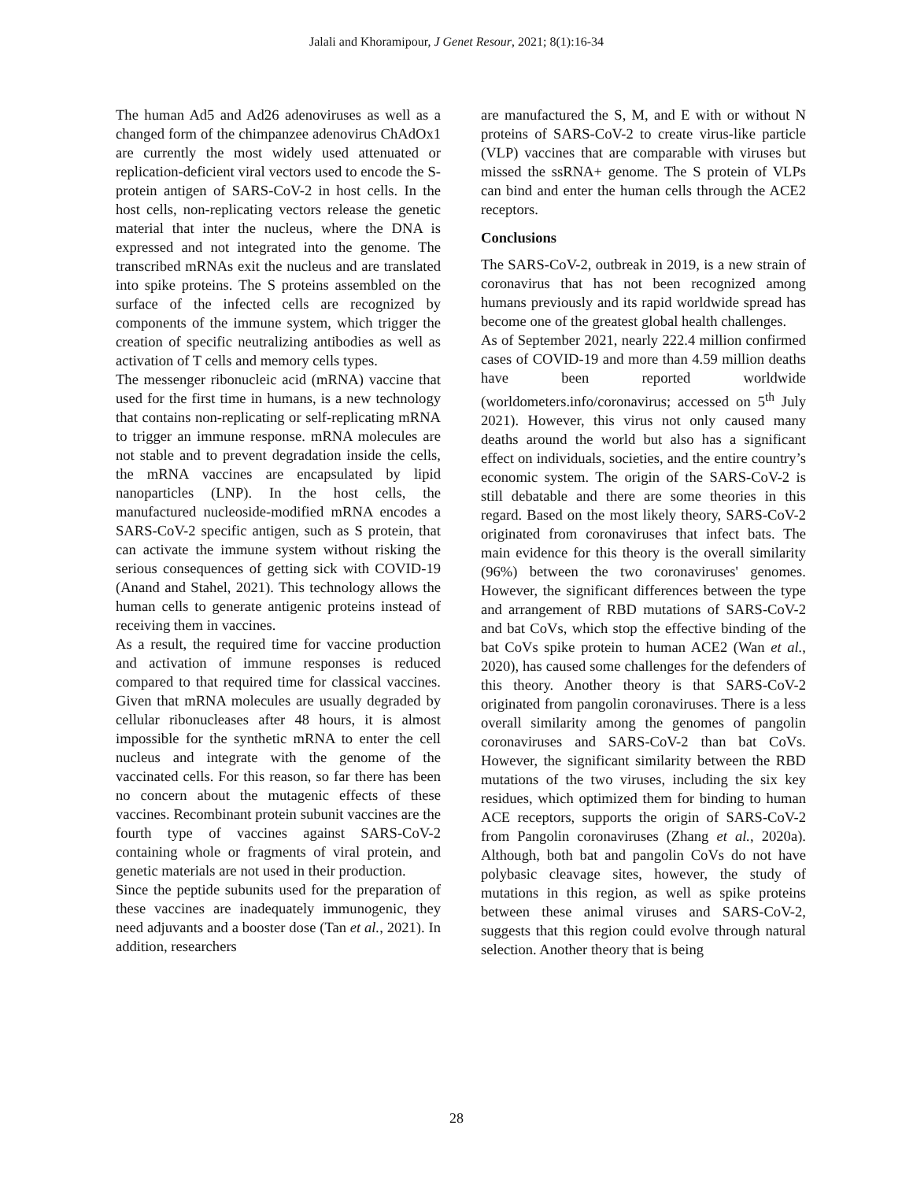Jalali and Khoramipour, J Genet Resour, 2021; 8(1):16-34
The human Ad5 and Ad26 adenoviruses as well as a changed form of the chimpanzee adenovirus ChAdOx1 are currently the most widely used attenuated or replication-deficient viral vectors used to encode the S-protein antigen of SARS-CoV-2 in host cells. In the host cells, non-replicating vectors release the genetic material that inter the nucleus, where the DNA is expressed and not integrated into the genome. The transcribed mRNAs exit the nucleus and are translated into spike proteins. The S proteins assembled on the surface of the infected cells are recognized by components of the immune system, which trigger the creation of specific neutralizing antibodies as well as activation of T cells and memory cells types.
The messenger ribonucleic acid (mRNA) vaccine that used for the first time in humans, is a new technology that contains non-replicating or self-replicating mRNA to trigger an immune response. mRNA molecules are not stable and to prevent degradation inside the cells, the mRNA vaccines are encapsulated by lipid nanoparticles (LNP). In the host cells, the manufactured nucleoside-modified mRNA encodes a SARS-CoV-2 specific antigen, such as S protein, that can activate the immune system without risking the serious consequences of getting sick with COVID-19 (Anand and Stahel, 2021). This technology allows the human cells to generate antigenic proteins instead of receiving them in vaccines.
As a result, the required time for vaccine production and activation of immune responses is reduced compared to that required time for classical vaccines. Given that mRNA molecules are usually degraded by cellular ribonucleases after 48 hours, it is almost impossible for the synthetic mRNA to enter the cell nucleus and integrate with the genome of the vaccinated cells. For this reason, so far there has been no concern about the mutagenic effects of these vaccines. Recombinant protein subunit vaccines are the fourth type of vaccines against SARS-CoV-2 containing whole or fragments of viral protein, and genetic materials are not used in their production.
Since the peptide subunits used for the preparation of these vaccines are inadequately immunogenic, they need adjuvants and a booster dose (Tan et al., 2021). In addition, researchers
are manufactured the S, M, and E with or without N proteins of SARS-CoV-2 to create virus-like particle (VLP) vaccines that are comparable with viruses but missed the ssRNA+ genome. The S protein of VLPs can bind and enter the human cells through the ACE2 receptors.
Conclusions
The SARS-CoV-2, outbreak in 2019, is a new strain of coronavirus that has not been recognized among humans previously and its rapid worldwide spread has become one of the greatest global health challenges.
As of September 2021, nearly 222.4 million confirmed cases of COVID-19 and more than 4.59 million deaths have been reported worldwide (worldometers.info/coronavirus; accessed on 5<sup>th</sup> July 2021). However, this virus not only caused many deaths around the world but also has a significant effect on individuals, societies, and the entire country’s economic system. The origin of the SARS-CoV-2 is still debatable and there are some theories in this regard. Based on the most likely theory, SARS-CoV-2 originated from coronaviruses that infect bats. The main evidence for this theory is the overall similarity (96%) between the two coronaviruses' genomes. However, the significant differences between the type and arrangement of RBD mutations of SARS-CoV-2 and bat CoVs, which stop the effective binding of the bat CoVs spike protein to human ACE2 (Wan et al., 2020), has caused some challenges for the defenders of this theory. Another theory is that SARS-CoV-2 originated from pangolin coronaviruses. There is a less overall similarity among the genomes of pangolin coronaviruses and SARS-CoV-2 than bat CoVs. However, the significant similarity between the RBD mutations of the two viruses, including the six key residues, which optimized them for binding to human ACE receptors, supports the origin of SARS-CoV-2 from Pangolin coronaviruses (Zhang et al., 2020a). Although, both bat and pangolin CoVs do not have polybasic cleavage sites, however, the study of mutations in this region, as well as spike proteins between these animal viruses and SARS-CoV-2, suggests that this region could evolve through natural selection. Another theory that is being
28